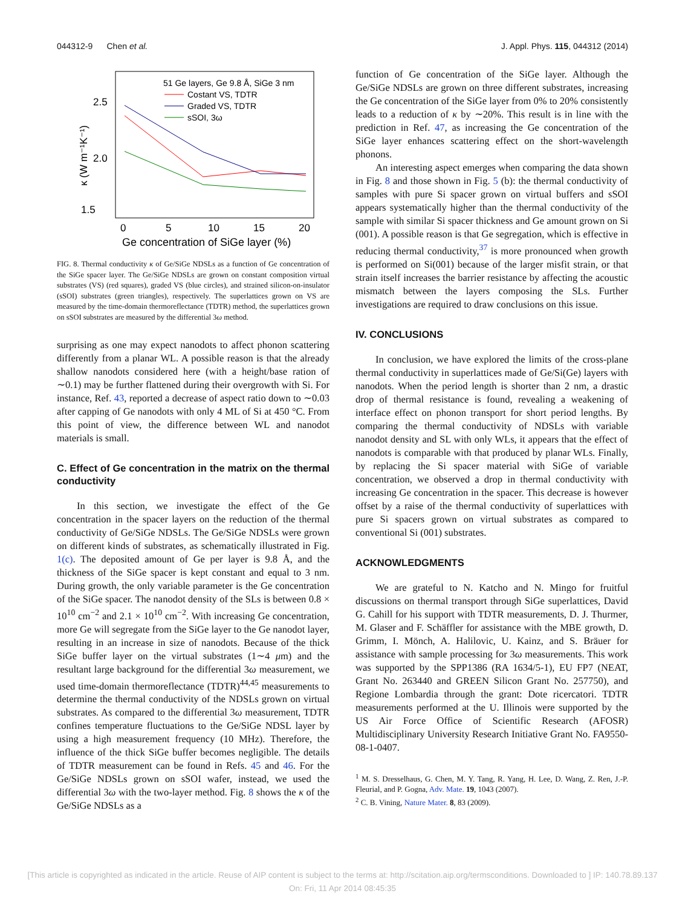044312-9 Chen et al. J. Appl. Phys. 115, 044312 (2014)
1.5
2.0
2.5
0
5
10
15
20
Ge concentration of SiGe layer (%)
κ (W m⁻¹K⁻¹)
51 Ge layers, Ge 9.8 Å, SiGe 3 nm
Costant VS, TDTR
Graded VS, TDTR
sSOI, 3ω
FIG. 8. Thermal conductivity κ of Ge/SiGe NDSLs as a function of Ge concentration of the SiGe spacer layer. The Ge/SiGe NDSLs are grown on constant composition virtual substrates (VS) (red squares), graded VS (blue circles), and strained silicon-on-insulator (sSOI) substrates (green triangles), respectively. The superlattices grown on VS are measured by the time-domain thermoreflectance (TDTR) method, the superlattices grown on sSOI substrates are measured by the differential 3ω method.
surprising as one may expect nanodots to affect phonon scattering differently from a planar WL. A possible reason is that the already shallow nanodots considered here (with a height/base ration of ∼0.1) may be further flattened during their overgrowth with Si. For instance, Ref. 43, reported a decrease of aspect ratio down to ∼0.03 after capping of Ge nanodots with only 4 ML of Si at 450 °C. From this point of view, the difference between WL and nanodot materials is small.
C. Effect of Ge concentration in the matrix on the thermal conductivity
In this section, we investigate the effect of the Ge concentration in the spacer layers on the reduction of the thermal conductivity of Ge/SiGe NDSLs. The Ge/SiGe NDSLs were grown on different kinds of substrates, as schematically illustrated in Fig. 1(c). The deposited amount of Ge per layer is 9.8 Å, and the thickness of the SiGe spacer is kept constant and equal to 3 nm. During growth, the only variable parameter is the Ge concentration of the SiGe spacer. The nanodot density of the SLs is between 0.8 × 10<sup>10</sup> cm<sup>−2</sup> and 2.1 × 10<sup>10</sup> cm<sup>−2</sup>. With increasing Ge concentration, more Ge will segregate from the SiGe layer to the Ge nanodot layer, resulting in an increase in size of nanodots. Because of the thick SiGe buffer layer on the virtual substrates (1∼4 μm) and the resultant large background for the differential 3ω measurement, we used time-domain thermoreflectance (TDTR)<sup>44,45</sup> measurements to determine the thermal conductivity of the NDSLs grown on virtual substrates. As compared to the differential 3ω measurement, TDTR confines temperature fluctuations to the Ge/SiGe NDSL layer by using a high measurement frequency (10 MHz). Therefore, the influence of the thick SiGe buffer becomes negligible. The details of TDTR measurement can be found in Refs. 45 and 46. For the Ge/SiGe NDSLs grown on sSOI wafer, instead, we used the differential 3ω with the two-layer method. Fig. 8 shows the κ of the Ge/SiGe NDSLs as a
function of Ge concentration of the SiGe layer. Although the Ge/SiGe NDSLs are grown on three different substrates, increasing the Ge concentration of the SiGe layer from 0% to 20% consistently leads to a reduction of κ by ∼20%. This result is in line with the prediction in Ref. 47, as increasing the Ge concentration of the SiGe layer enhances scattering effect on the short-wavelength phonons.
An interesting aspect emerges when comparing the data shown in Fig. 8 and those shown in Fig. 5 (b): the thermal conductivity of samples with pure Si spacer grown on virtual buffers and sSOI appears systematically higher than the thermal conductivity of the sample with similar Si spacer thickness and Ge amount grown on Si (001). A possible reason is that Ge segregation, which is effective in reducing thermal conductivity,<sup>37</sup> is more pronounced when growth is performed on Si(001) because of the larger misfit strain, or that strain itself increases the barrier resistance by affecting the acoustic mismatch between the layers composing the SLs. Further investigations are required to draw conclusions on this issue.
IV. CONCLUSIONS
In conclusion, we have explored the limits of the cross-plane thermal conductivity in superlattices made of Ge/Si(Ge) layers with nanodots. When the period length is shorter than 2 nm, a drastic drop of thermal resistance is found, revealing a weakening of interface effect on phonon transport for short period lengths. By comparing the thermal conductivity of NDSLs with variable nanodot density and SL with only WLs, it appears that the effect of nanodots is comparable with that produced by planar WLs. Finally, by replacing the Si spacer material with SiGe of variable concentration, we observed a drop in thermal conductivity with increasing Ge concentration in the spacer. This decrease is however offset by a raise of the thermal conductivity of superlattices with pure Si spacers grown on virtual substrates as compared to conventional Si (001) substrates.
ACKNOWLEDGMENTS
We are grateful to N. Katcho and N. Mingo for fruitful discussions on thermal transport through SiGe superlattices, David G. Cahill for his support with TDTR measurements, D. J. Thurmer, M. Glaser and F. Schäffler for assistance with the MBE growth, D. Grimm, I. Mönch, A. Halilovic, U. Kainz, and S. Bräuer for assistance with sample processing for 3ω measurements. This work was supported by the SPP1386 (RA 1634/5-1), EU FP7 (NEAT, Grant No. 263440 and GREEN Silicon Grant No. 257750), and Regione Lombardia through the grant: Dote ricercatori. TDTR measurements performed at the U. Illinois were supported by the US Air Force Office of Scientific Research (AFOSR) Multidisciplinary University Research Initiative Grant No. FA9550-08-1-0407.
<sup>1</sup> M. S. Dresselhaus, G. Chen, M. Y. Tang, R. Yang, H. Lee, D. Wang, Z. Ren, J.-P. Fleurial, and P. Gogna, Adv. Mate. 19, 1043 (2007).
<sup>2</sup> C. B. Vining, Nature Mater. 8, 83 (2009).
[This article is copyrighted as indicated in the article. Reuse of AIP content is subject to the terms at: http://scitation.aip.org/termsconditions. Downloaded to ] IP: 140.78.89.137 On: Fri, 11 Apr 2014 08:45:35